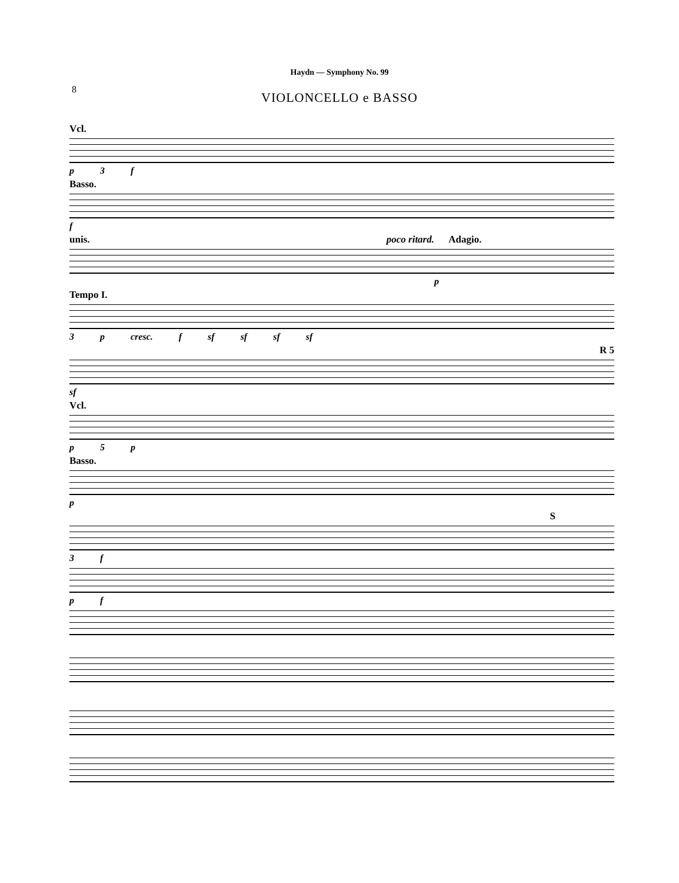Haydn — Symphony No. 99
8
VIOLONCELLO e BASSO
Vcl.
p 3 f
Basso.
f
unis. poco ritard. Adagio.
p
Tempo I.
3 p cresc. f sf sf sf sf
R 5
sf
Vcl.
p 5 p
Basso.
p
S
3 f
p f